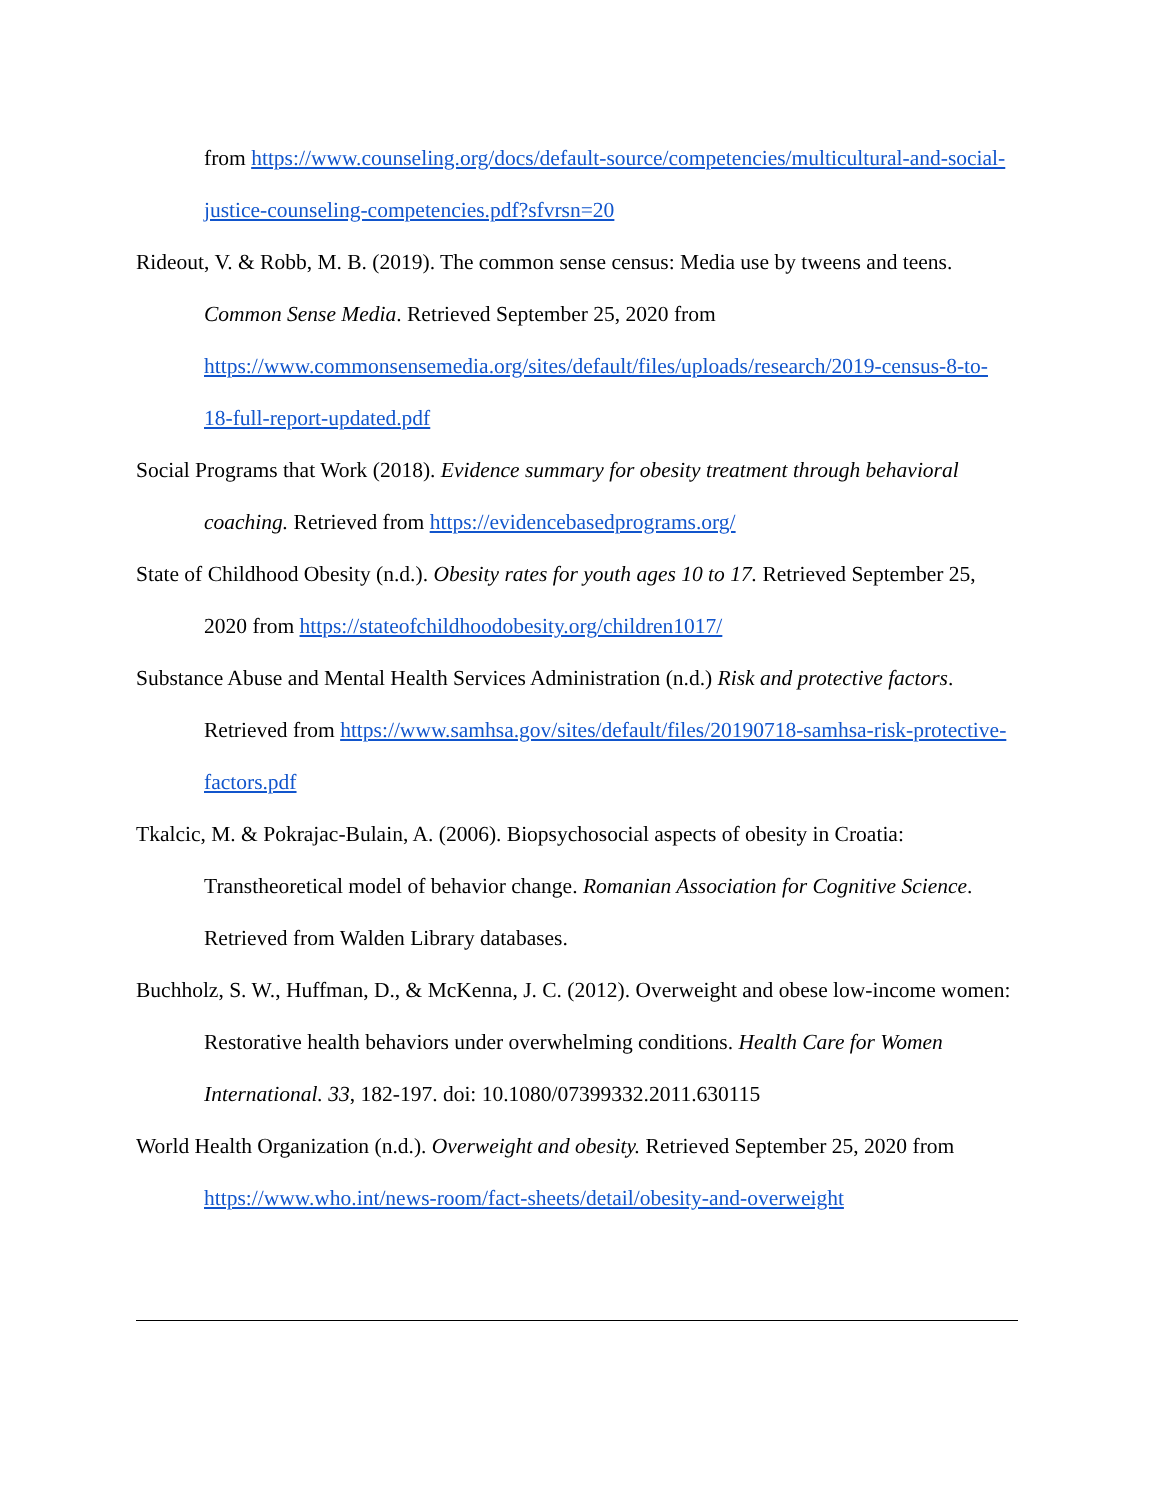from https://www.counseling.org/docs/default-source/competencies/multicultural-and-social-justice-counseling-competencies.pdf?sfvrsn=20
Rideout, V. & Robb, M. B. (2019). The common sense census: Media use by tweens and teens. Common Sense Media. Retrieved September 25, 2020 from https://www.commonsensemedia.org/sites/default/files/uploads/research/2019-census-8-to-18-full-report-updated.pdf
Social Programs that Work (2018). Evidence summary for obesity treatment through behavioral coaching. Retrieved from https://evidencebasedprograms.org/
State of Childhood Obesity (n.d.). Obesity rates for youth ages 10 to 17. Retrieved September 25, 2020 from https://stateofchildhoodobesity.org/children1017/
Substance Abuse and Mental Health Services Administration (n.d.) Risk and protective factors. Retrieved from https://www.samhsa.gov/sites/default/files/20190718-samhsa-risk-protective-factors.pdf
Tkalcic, M. & Pokrajac-Bulain, A. (2006). Biopsychosocial aspects of obesity in Croatia: Transtheoretical model of behavior change. Romanian Association for Cognitive Science. Retrieved from Walden Library databases.
Buchholz, S. W., Huffman, D., & McKenna, J. C. (2012). Overweight and obese low-income women: Restorative health behaviors under overwhelming conditions. Health Care for Women International. 33, 182-197. doi: 10.1080/07399332.2011.630115
World Health Organization (n.d.). Overweight and obesity. Retrieved September 25, 2020 from https://www.who.int/news-room/fact-sheets/detail/obesity-and-overweight